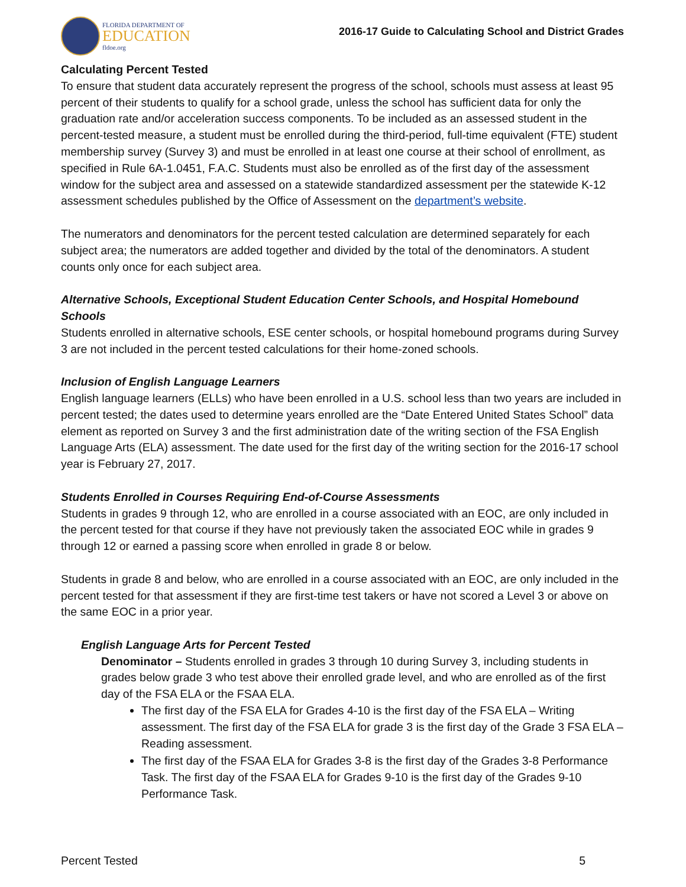FLORIDA DEPARTMENT OF
EDUCATION
fldoe.org
2016-17 Guide to Calculating School and District Grades
Calculating Percent Tested
To ensure that student data accurately represent the progress of the school, schools must assess at least 95 percent of their students to qualify for a school grade, unless the school has sufficient data for only the graduation rate and/or acceleration success components. To be included as an assessed student in the percent-tested measure, a student must be enrolled during the third-period, full-time equivalent (FTE) student membership survey (Survey 3) and must be enrolled in at least one course at their school of enrollment, as specified in Rule 6A-1.0451, F.A.C. Students must also be enrolled as of the first day of the assessment window for the subject area and assessed on a statewide standardized assessment per the statewide K-12 assessment schedules published by the Office of Assessment on the department’s website.
The numerators and denominators for the percent tested calculation are determined separately for each subject area; the numerators are added together and divided by the total of the denominators. A student counts only once for each subject area.
Alternative Schools, Exceptional Student Education Center Schools, and Hospital Homebound Schools
Students enrolled in alternative schools, ESE center schools, or hospital homebound programs during Survey 3 are not included in the percent tested calculations for their home-zoned schools.
Inclusion of English Language Learners
English language learners (ELLs) who have been enrolled in a U.S. school less than two years are included in percent tested; the dates used to determine years enrolled are the “Date Entered United States School” data element as reported on Survey 3 and the first administration date of the writing section of the FSA English Language Arts (ELA) assessment. The date used for the first day of the writing section for the 2016-17 school year is February 27, 2017.
Students Enrolled in Courses Requiring End-of-Course Assessments
Students in grades 9 through 12, who are enrolled in a course associated with an EOC, are only included in the percent tested for that course if they have not previously taken the associated EOC while in grades 9 through 12 or earned a passing score when enrolled in grade 8 or below.
Students in grade 8 and below, who are enrolled in a course associated with an EOC, are only included in the percent tested for that assessment if they are first-time test takers or have not scored a Level 3 or above on the same EOC in a prior year.
English Language Arts for Percent Tested
Denominator – Students enrolled in grades 3 through 10 during Survey 3, including students in grades below grade 3 who test above their enrolled grade level, and who are enrolled as of the first day of the FSA ELA or the FSAA ELA.
The first day of the FSA ELA for Grades 4-10 is the first day of the FSA ELA – Writing assessment. The first day of the FSA ELA for grade 3 is the first day of the Grade 3 FSA ELA – Reading assessment.
The first day of the FSAA ELA for Grades 3-8 is the first day of the Grades 3-8 Performance Task. The first day of the FSAA ELA for Grades 9-10 is the first day of the Grades 9-10 Performance Task.
Percent Tested 5